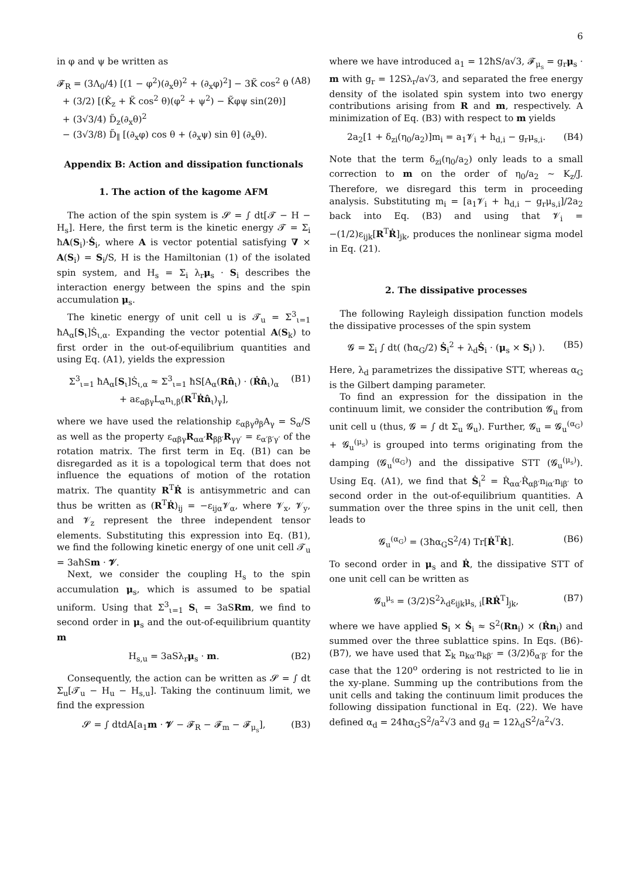6
in φ and ψ be written as
𝓕<sub>R</sub> = (3Λ<sub>0</sub>/4) [(1 − φ<sup>2</sup>)(∂<sub>x</sub>θ)<sup>2</sup> + (∂<sub>x</sub>φ)<sup>2</sup>] − 3K̃ cos<sup>2</sup> θ
+ (3/2) [(K̂<sub>z</sub> + K̃ cos<sup>2</sup> θ)(φ<sup>2</sup> + ψ<sup>2</sup>) − K̃φψ sin(2θ)]
+ (3√3/4) D̃<sub>z</sub>(∂<sub>x</sub>θ)<sup>2</sup>
− (3√3/8) D̃<sub>∥</sub> [(∂<sub>x</sub>φ) cos θ + (∂<sub>x</sub>ψ) sin θ] (∂<sub>x</sub>θ). (A8)
Appendix B: Action and dissipation functionals
1. The action of the kagome AFM
The action of the spin system is 𝓢 = ∫ dt[𝓣 − H − H<sub>s</sub>]. Here, the first term is the kinetic energy 𝓣 = Σ<sub>i</sub> ħA(S<sub>i</sub>)·Ṡ<sub>i</sub>, where A is vector potential satisfying ∇ × A(S<sub>i</sub>) = S<sub>i</sub>/S, H is the Hamiltonian (1) of the isolated spin system, and H<sub>s</sub> = Σ<sub>i</sub> λ<sub>r</sub>μ<sub>s</sub> · S<sub>i</sub> describes the interaction energy between the spins and the spin accumulation μ<sub>s</sub>.
The kinetic energy of unit cell u is 𝓣<sub>u</sub> = Σ<sup>3</sup><sub>ι=1</sub> ħA<sub>α</sub>[S<sub>ι</sub>]Ṡ<sub>ι,α</sub>. Expanding the vector potential A(S<sub>k</sub>) to first order in the out-of-equilibrium quantities and using Eq. (A1), yields the expression
Σ<sup>3</sup><sub>ι=1</sub> ħA<sub>α</sub>[S<sub>ι</sub>]Ṡ<sub>ι,α</sub> ≈ Σ<sup>3</sup><sub>ι=1</sub> ħS[A<sub>α</sub>(Rn̂<sub>ι</sub>) · (Ṙn̂<sub>ι</sub>)<sub>α</sub>
+ aε<sub>αβγ</sub>L<sub>α</sub>n<sub>ι,β</sub>(R<sup>T</sup>Ṙn̂<sub>ι</sub>)<sub>γ</sub>], (B1)
where we have used the relationship ε<sub>αβγ</sub>∂<sub>β</sub>A<sub>γ</sub> = S<sub>α</sub>/S as well as the property ε<sub>αβγ</sub>R<sub>αα′</sub>R<sub>ββ′</sub>R<sub>γγ′</sub> = ε<sub>α′β′γ′</sub> of the rotation matrix. The first term in Eq. (B1) can be disregarded as it is a topological term that does not influence the equations of motion of the rotation matrix. The quantity R<sup>T</sup>Ṙ is antisymmetric and can thus be written as (R<sup>T</sup>Ṙ)<sub>ij</sub> = −ε<sub>ijα</sub>𝓥<sub>α</sub>, where 𝓥<sub>x</sub>, 𝓥<sub>y</sub>, and 𝓥<sub>z</sub> represent the three independent tensor elements. Substituting this expression into Eq. (B1), we find the following kinetic energy of one unit cell 𝓣<sub>u</sub> = 3aħSm · 𝓥.
Next, we consider the coupling H<sub>s</sub> to the spin accumulation μ<sub>s</sub>, which is assumed to be spatial uniform. Using that Σ<sup>3</sup><sub>ι=1</sub> S<sub>ι</sub> = 3aSRm, we find to second order in μ<sub>s</sub> and the out-of-equilibrium quantity m
H<sub>s,u</sub> = 3aSλ<sub>r</sub>μ<sub>s</sub> · m. (B2)
Consequently, the action can be written as 𝓢 = ∫ dt Σ<sub>u</sub>[𝓣<sub>u</sub> − H<sub>u</sub> − H<sub>s,u</sub>]. Taking the continuum limit, we find the expression
𝓢 = ∫ dtdA[a<sub>1</sub>m · 𝓥 − 𝓕<sub>R</sub> − 𝓕<sub>m</sub> − 𝓕<sub>μ<sub>s</sub></sub>], (B3)
where we have introduced a<sub>1</sub> = 12ħS/a√3, 𝓕<sub>μ<sub>s</sub></sub> = g<sub>r</sub>μ<sub>s</sub> · m with g<sub>r</sub> = 12Sλ<sub>r</sub>/a√3, and separated the free energy density of the isolated spin system into two energy contributions arising from R and m, respectively. A minimization of Eq. (B3) with respect to m yields
2a<sub>2</sub>[1 + δ<sub>zi</sub>(η<sub>0</sub>/a<sub>2</sub>)]m<sub>i</sub> = a<sub>1</sub>𝓥<sub>i</sub> + h<sub>d,i</sub> − g<sub>r</sub>μ<sub>s,i</sub>. (B4)
Note that the term δ<sub>zi</sub>(η<sub>0</sub>/a<sub>2</sub>) only leads to a small correction to m on the order of η<sub>0</sub>/a<sub>2</sub> ∼ K<sub>z</sub>/J. Therefore, we disregard this term in proceeding analysis. Substituting m<sub>i</sub> = [a<sub>1</sub>𝓥<sub>i</sub> + h<sub>d,i</sub> − g<sub>r</sub>μ<sub>s,i</sub>]/2a<sub>2</sub> back into Eq. (B3) and using that 𝓥<sub>i</sub> = −(1/2)ε<sub>ijk</sub>[R<sup>T</sup>Ṙ]<sub>jk</sub>, produces the nonlinear sigma model in Eq. (21).
2. The dissipative processes
The following Rayleigh dissipation function models the dissipative processes of the spin system
𝓖 = Σ<sub>i</sub> ∫ dt( (ħα<sub>G</sub>/2) Ṡ<sub>i</sub><sup>2</sup> + λ<sub>d</sub>Ṡ<sub>i</sub> · (μ<sub>s</sub> × S<sub>i</sub>) ). (B5)
Here, λ<sub>d</sub> parametrizes the dissipative STT, whereas α<sub>G</sub> is the Gilbert damping parameter.
To find an expression for the dissipation in the continuum limit, we consider the contribution 𝓖<sub>u</sub> from unit cell u (thus, 𝓖 = ∫ dt Σ<sub>u</sub> 𝓖<sub>u</sub>). Further, 𝓖<sub>u</sub> = 𝓖<sub>u</sub><sup>(α<sub>G</sub>)</sup> + 𝓖<sub>u</sub><sup>(μ<sub>s</sub>)</sup> is grouped into terms originating from the damping (𝓖<sub>u</sub><sup>(α<sub>G</sub>)</sup>) and the dissipative STT (𝓖<sub>u</sub><sup>(μ<sub>s</sub>)</sup>). Using Eq. (A1), we find that Ṡ<sub>i</sub><sup>2</sup> = Ṙ<sub>αα′</sub>Ṙ<sub>αβ′</sub>n<sub>iα′</sub>n<sub>iβ′</sub> to second order in the out-of-equilibrium quantities. A summation over the three spins in the unit cell, then leads to
𝓖<sub>u</sub><sup>(α<sub>G</sub>)</sup> = (3ħα<sub>G</sub>S<sup>2</sup>/4) Tr[Ṙ<sup>T</sup>Ṙ]. (B6)
To second order in μ<sub>s</sub> and Ṙ, the dissipative STT of one unit cell can be written as
𝓖<sub>u</sub><sup>μ<sub>s</sub></sup> = (3/2)S<sup>2</sup>λ<sub>d</sub>ε<sub>ijk</sub>μ<sub>s, i</sub>[RṘ<sup>T</sup>]<sub>jk</sub>, (B7)
where we have applied S<sub>i</sub> × Ṡ<sub>i</sub> ≈ S<sup>2</sup>(Rn<sub>i</sub>) × (Ṙn<sub>i</sub>) and summed over the three sublattice spins. In Eqs. (B6)-(B7), we have used that Σ<sub>k</sub> n<sub>kα′</sub>n<sub>kβ′</sub> = (3/2)δ<sub>α′β′</sub> for the case that the 120<sup>o</sup> ordering is not restricted to lie in the xy-plane. Summing up the contributions from the unit cells and taking the continuum limit produces the following dissipation functional in Eq. (22). We have defined α<sub>d</sub> = 24ħα<sub>G</sub>S<sup>2</sup>/a<sup>2</sup>√3 and g<sub>d</sub> = 12λ<sub>d</sub>S<sup>2</sup>/a<sup>2</sup>√3.